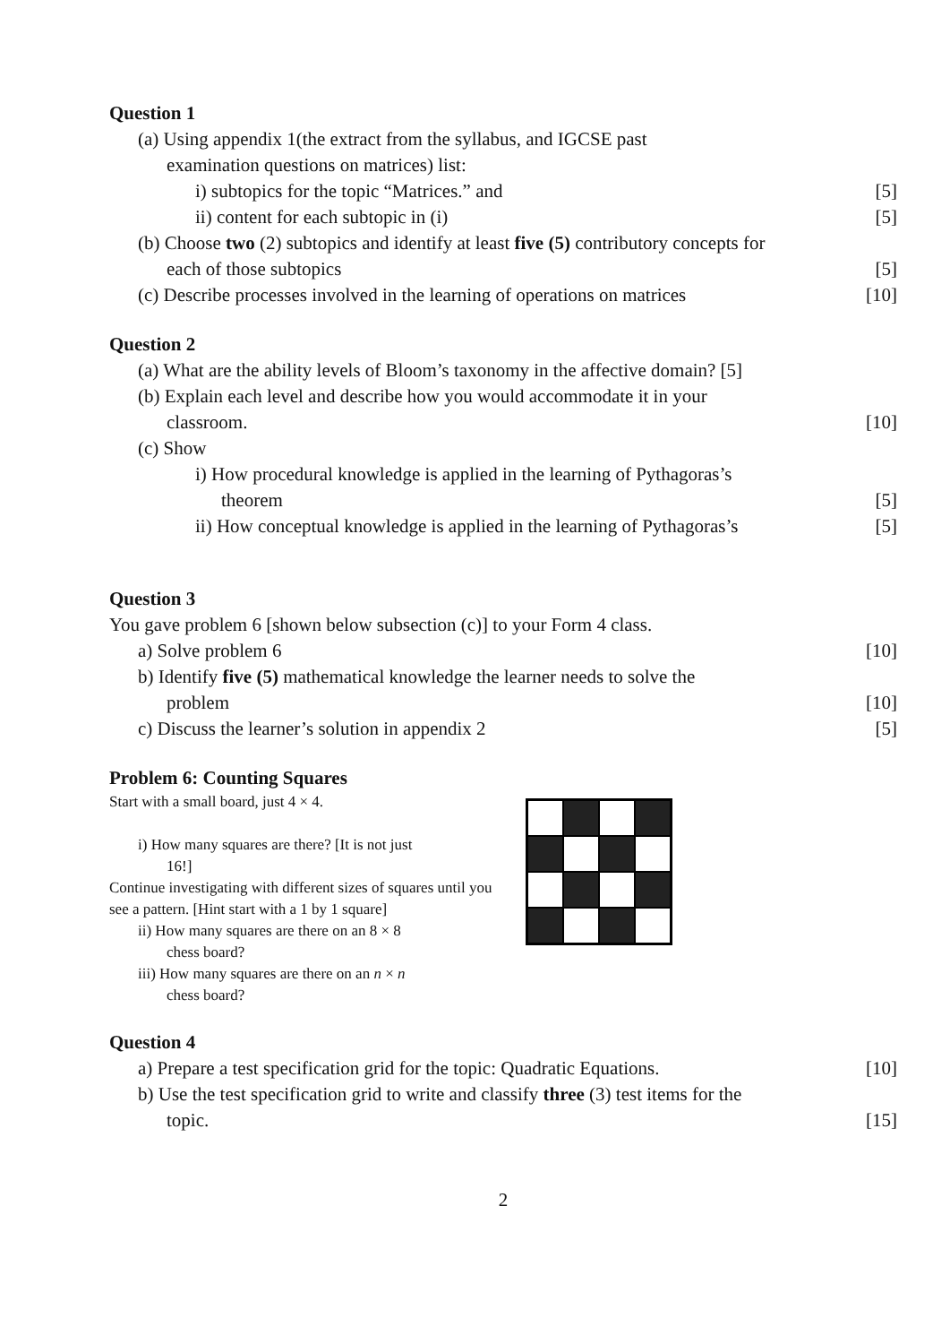Question 1
(a) Using appendix 1(the extract from the syllabus, and IGCSE past
examination questions on matrices) list:
i) subtopics for the topic “Matrices.” and [5]
ii) content for each subtopic in (i) [5]
(b) Choose two (2) subtopics and identify at least five (5) contributory concepts for
each of those subtopics [5]
(c) Describe processes involved in the learning of operations on matrices [10]
Question 2
(a) What are the ability levels of Bloom’s taxonomy in the affective domain? [5]
(b) Explain each level and describe how you would accommodate it in your
classroom. [10]
(c) Show
i) How procedural knowledge is applied in the learning of Pythagoras’s
theorem [5]
ii) How conceptual knowledge is applied in the learning of Pythagoras’s [5]
Question 3
You gave problem 6 [shown below subsection (c)] to your Form 4 class.
a) Solve problem 6 [10]
b) Identify five (5) mathematical knowledge the learner needs to solve the
problem [10]
c) Discuss the learner’s solution in appendix 2 [5]
Problem 6: Counting Squares
Start with a small board, just 4 × 4.
i) How many squares are there? [It is not just
16!]
Continue investigating with different sizes of squares until you see a pattern. [Hint start with a 1 by 1 square]
ii) How many squares are there on an 8 × 8
chess board?
iii) How many squares are there on an n × n
chess board?
Question 4
a) Prepare a test specification grid for the topic: Quadratic Equations. [10]
b) Use the test specification grid to write and classify three (3) test items for the
topic. [15]
2